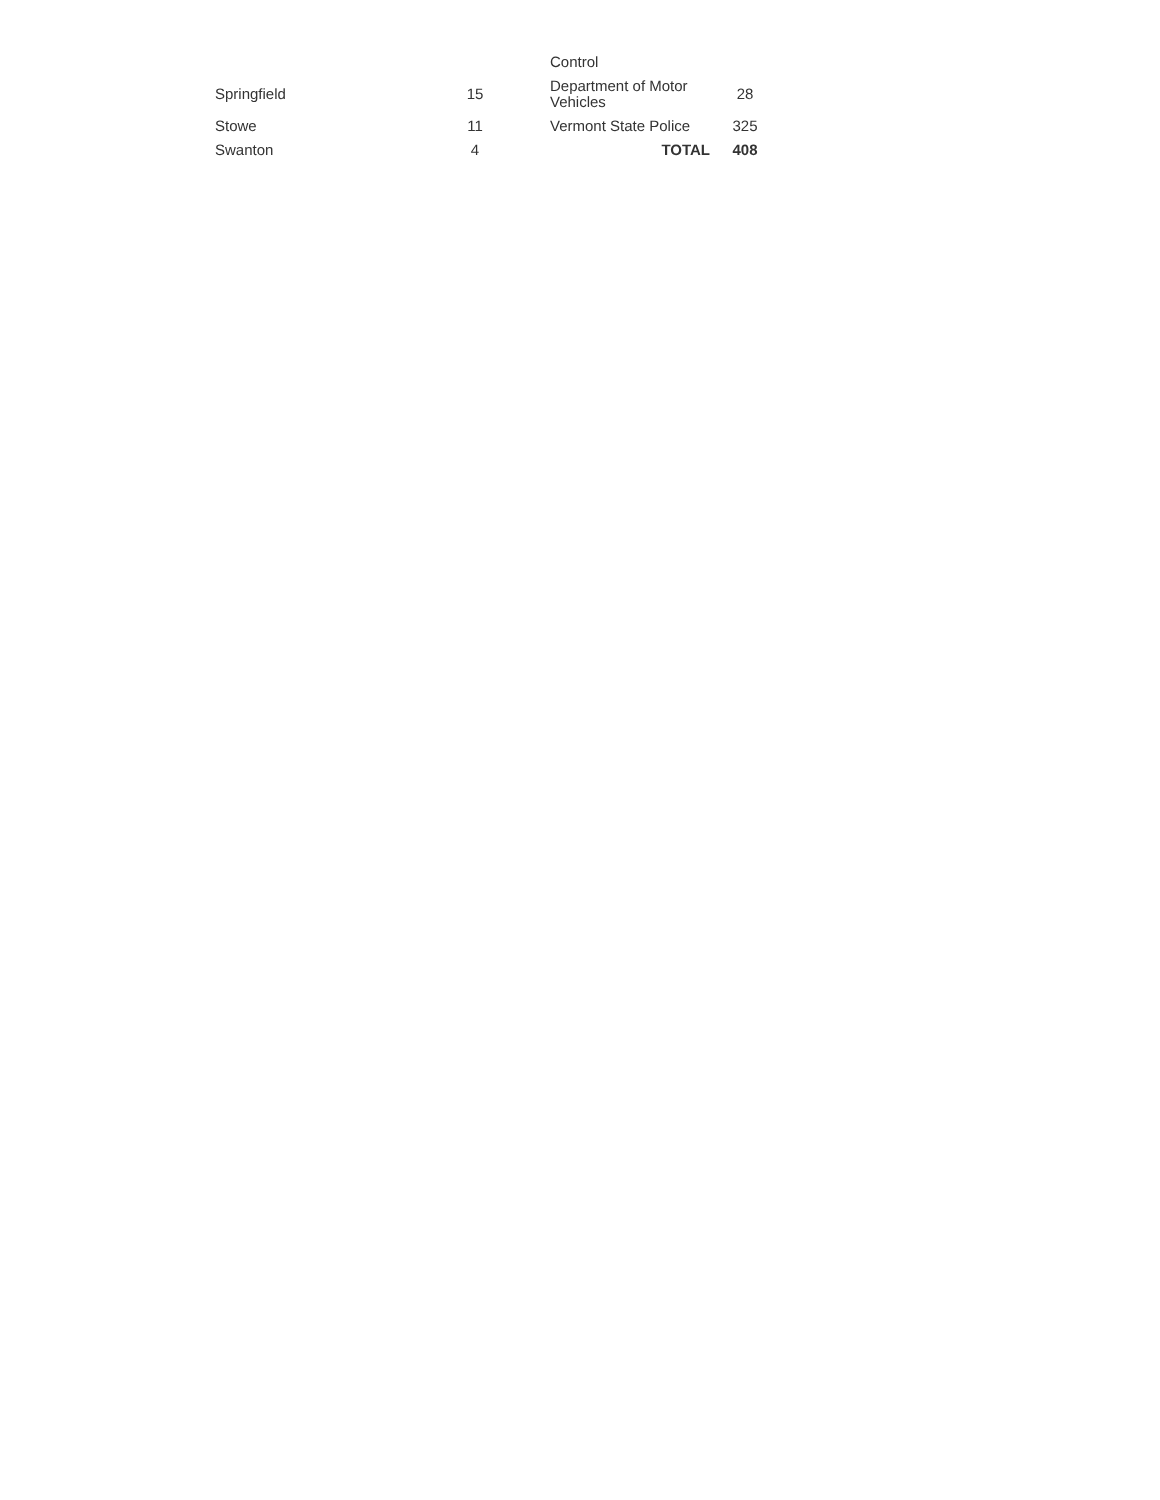| | | Control | |
| Springfield | 15 | Department of Motor Vehicles | 28 |
| Stowe | 11 | Vermont State Police | 325 |
| Swanton | 4 | TOTAL | 408 |